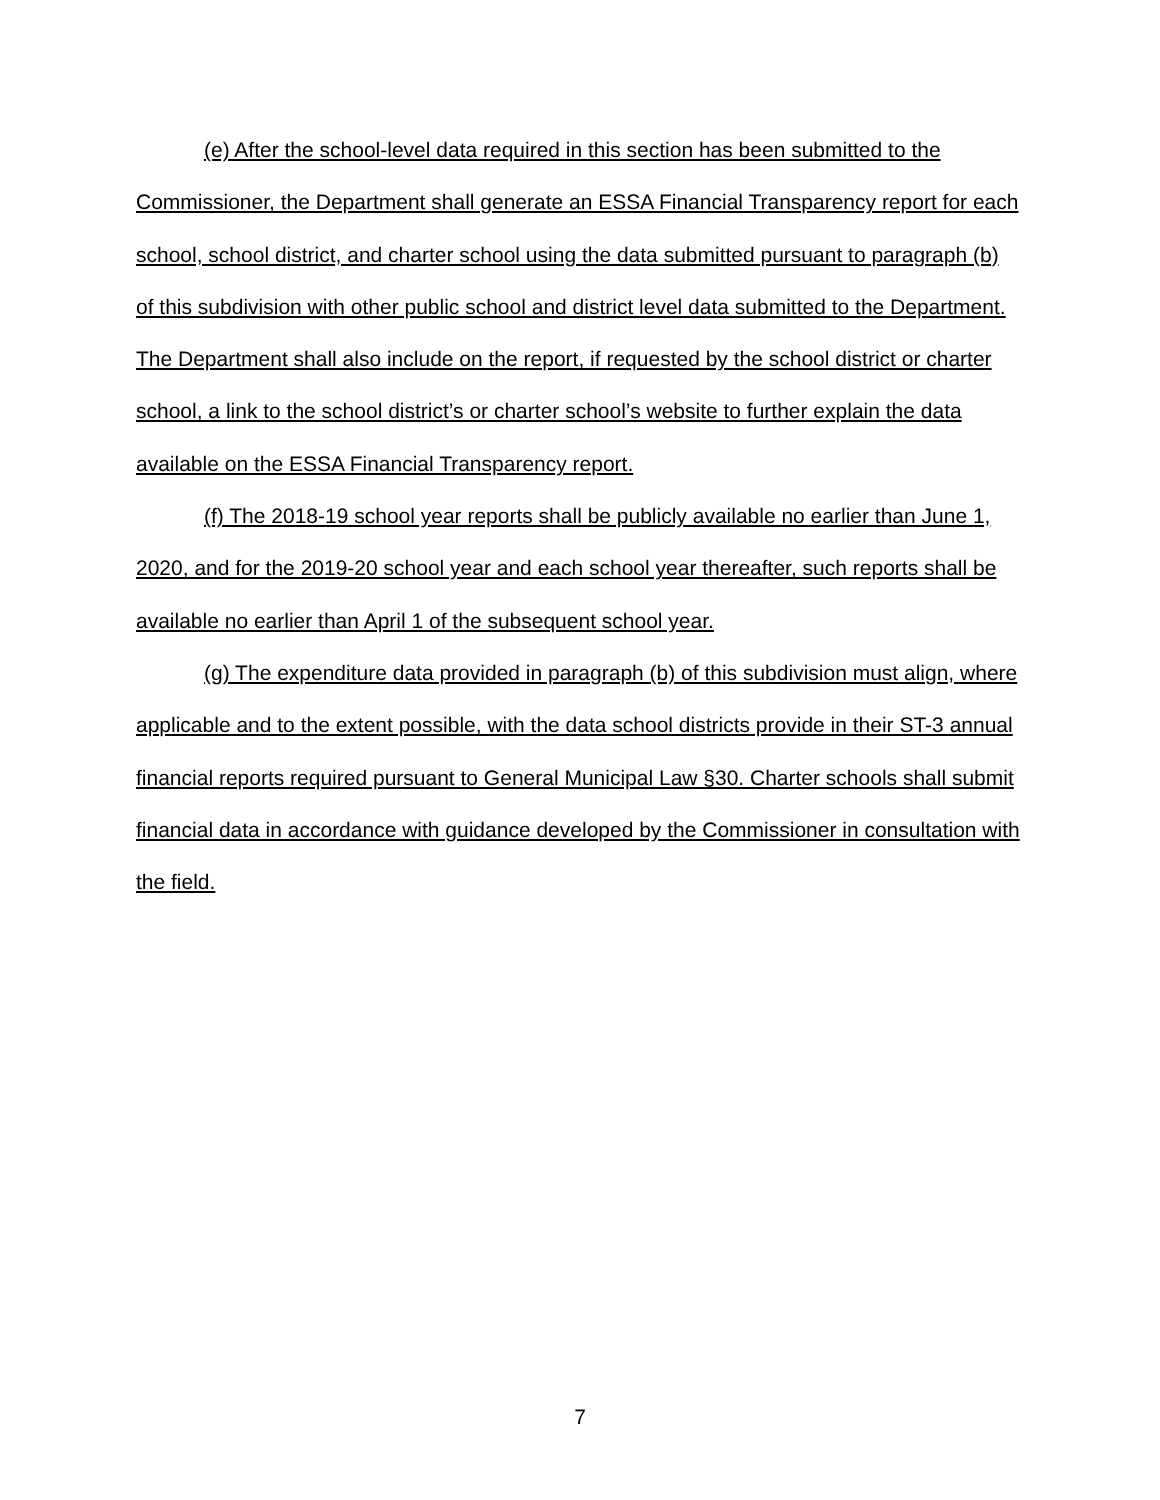(e) After the school-level data required in this section has been submitted to the Commissioner, the Department shall generate an ESSA Financial Transparency report for each school, school district, and charter school using the data submitted pursuant to paragraph (b) of this subdivision with other public school and district level data submitted to the Department. The Department shall also include on the report, if requested by the school district or charter school, a link to the school district’s or charter school’s website to further explain the data available on the ESSA Financial Transparency report.
(f) The 2018-19 school year reports shall be publicly available no earlier than June 1, 2020, and for the 2019-20 school year and each school year thereafter, such reports shall be available no earlier than April 1 of the subsequent school year.
(g) The expenditure data provided in paragraph (b) of this subdivision must align, where applicable and to the extent possible, with the data school districts provide in their ST-3 annual financial reports required pursuant to General Municipal Law §30. Charter schools shall submit financial data in accordance with guidance developed by the Commissioner in consultation with the field.
7